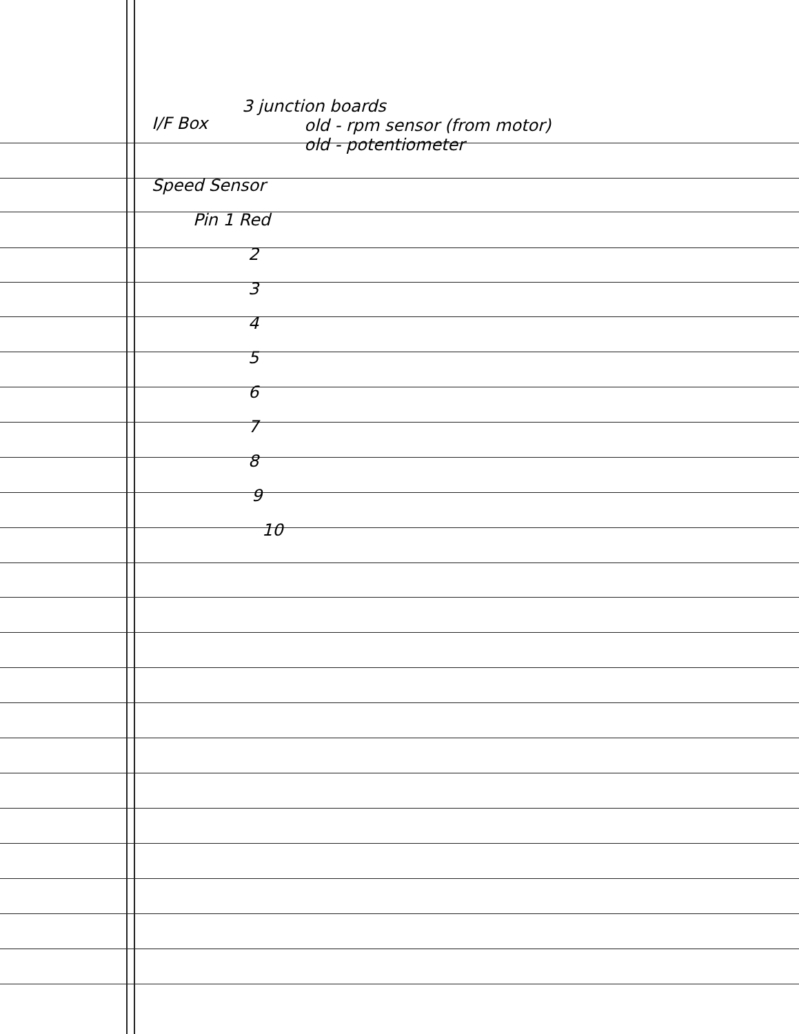I/F Box 3 junction boards
old - rpm sensor (from motor)
old - potentiometer
Speed Sensor
Pin 1 Red
2
3
4
5
6
7
8
9
10